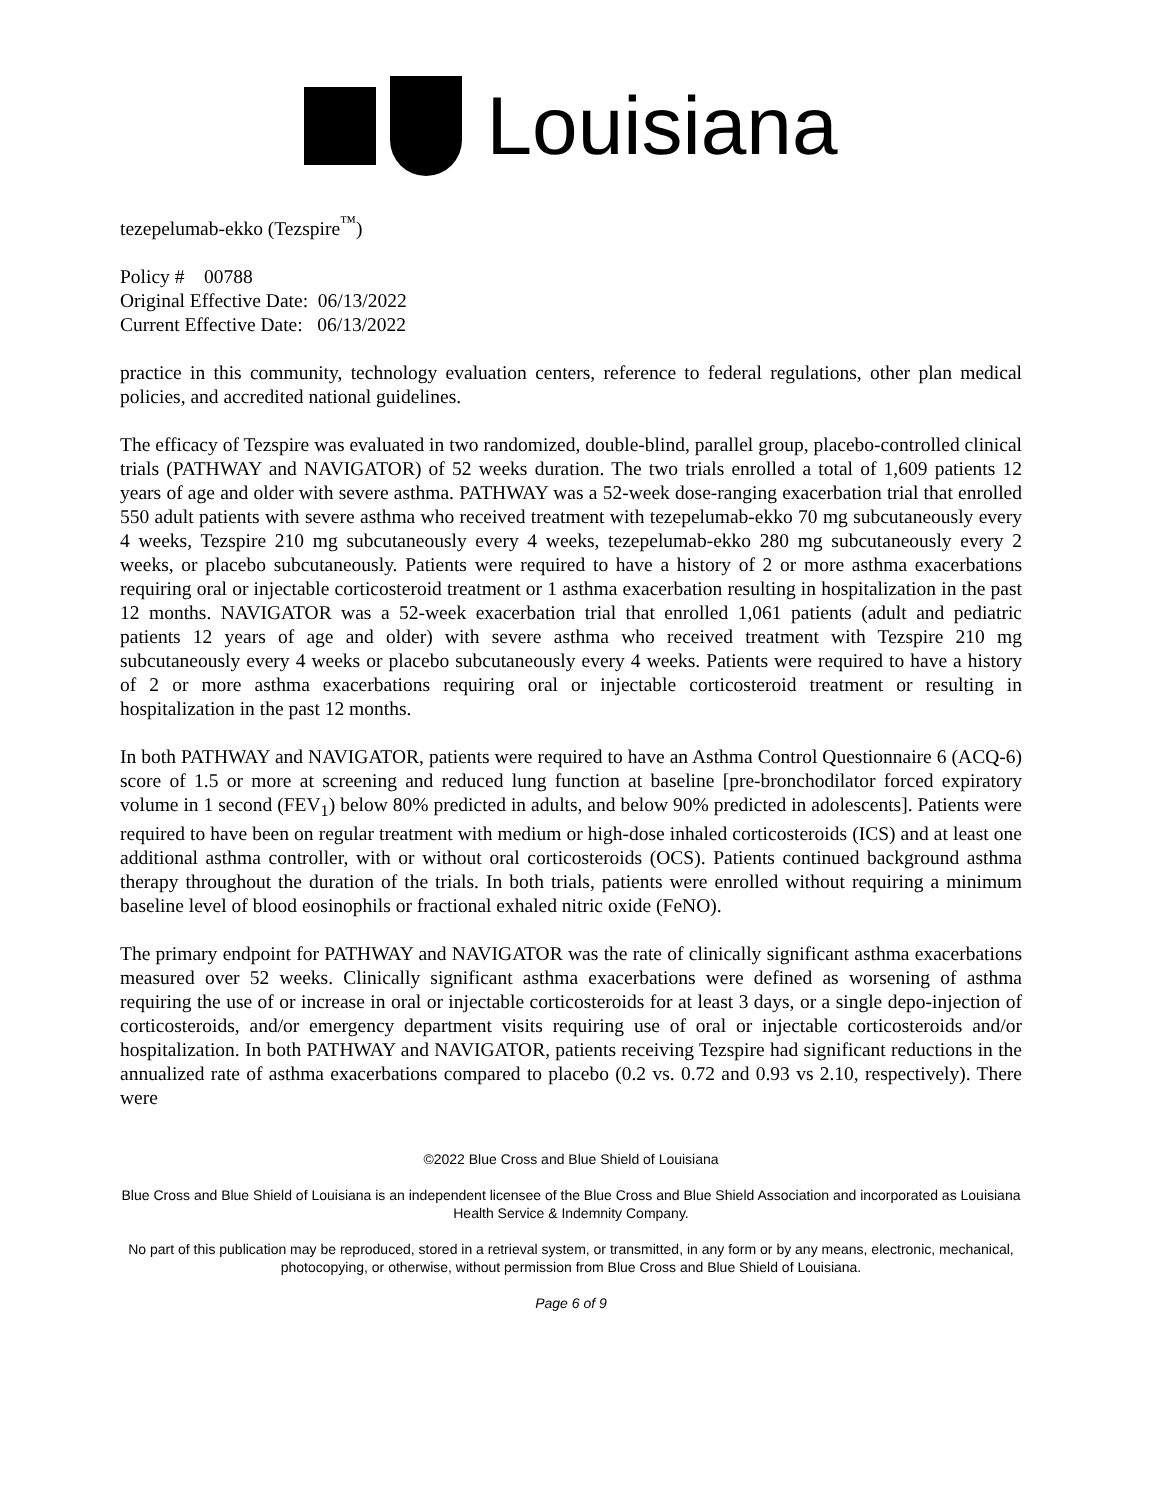Louisiana
tezepelumab-ekko (Tezspire<sup>™</sup>)
Policy # 00788
Original Effective Date: 06/13/2022
Current Effective Date: 06/13/2022
practice in this community, technology evaluation centers, reference to federal regulations, other plan medical policies, and accredited national guidelines.
The efficacy of Tezspire was evaluated in two randomized, double-blind, parallel group, placebo-controlled clinical trials (PATHWAY and NAVIGATOR) of 52 weeks duration. The two trials enrolled a total of 1,609 patients 12 years of age and older with severe asthma. PATHWAY was a 52-week dose-ranging exacerbation trial that enrolled 550 adult patients with severe asthma who received treatment with tezepelumab-ekko 70 mg subcutaneously every 4 weeks, Tezspire 210 mg subcutaneously every 4 weeks, tezepelumab-ekko 280 mg subcutaneously every 2 weeks, or placebo subcutaneously. Patients were required to have a history of 2 or more asthma exacerbations requiring oral or injectable corticosteroid treatment or 1 asthma exacerbation resulting in hospitalization in the past 12 months. NAVIGATOR was a 52-week exacerbation trial that enrolled 1,061 patients (adult and pediatric patients 12 years of age and older) with severe asthma who received treatment with Tezspire 210 mg subcutaneously every 4 weeks or placebo subcutaneously every 4 weeks. Patients were required to have a history of 2 or more asthma exacerbations requiring oral or injectable corticosteroid treatment or resulting in hospitalization in the past 12 months.
In both PATHWAY and NAVIGATOR, patients were required to have an Asthma Control Questionnaire 6 (ACQ-6) score of 1.5 or more at screening and reduced lung function at baseline [pre-bronchodilator forced expiratory volume in 1 second (FEV<sub>1</sub>) below 80% predicted in adults, and below 90% predicted in adolescents]. Patients were required to have been on regular treatment with medium or high-dose inhaled corticosteroids (ICS) and at least one additional asthma controller, with or without oral corticosteroids (OCS). Patients continued background asthma therapy throughout the duration of the trials. In both trials, patients were enrolled without requiring a minimum baseline level of blood eosinophils or fractional exhaled nitric oxide (FeNO).
The primary endpoint for PATHWAY and NAVIGATOR was the rate of clinically significant asthma exacerbations measured over 52 weeks. Clinically significant asthma exacerbations were defined as worsening of asthma requiring the use of or increase in oral or injectable corticosteroids for at least 3 days, or a single depo-injection of corticosteroids, and/or emergency department visits requiring use of oral or injectable corticosteroids and/or hospitalization. In both PATHWAY and NAVIGATOR, patients receiving Tezspire had significant reductions in the annualized rate of asthma exacerbations compared to placebo (0.2 vs. 0.72 and 0.93 vs 2.10, respectively). There were
©2022 Blue Cross and Blue Shield of Louisiana
Blue Cross and Blue Shield of Louisiana is an independent licensee of the Blue Cross and Blue Shield Association and incorporated as Louisiana Health Service & Indemnity Company.
No part of this publication may be reproduced, stored in a retrieval system, or transmitted, in any form or by any means, electronic, mechanical, photocopying, or otherwise, without permission from Blue Cross and Blue Shield of Louisiana.
Page 6 of 9